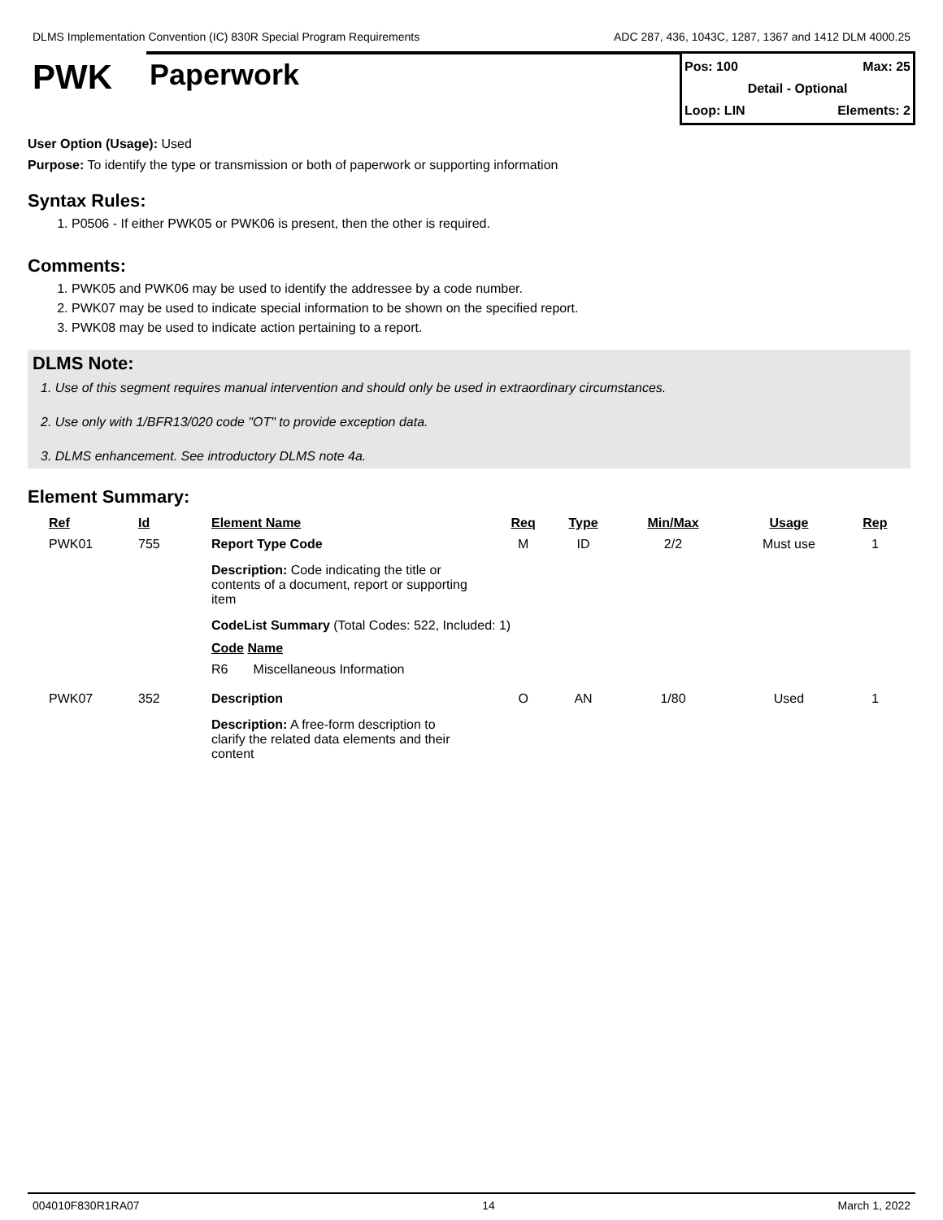DLMS Implementation Convention (IC) 830R Special Program Requirements ADC 287, 436, 1043C, 1287, 1367 and 1412 DLM 4000.25
PWK
Paperwork
Pos: 100 Max: 25
Detail - Optional
Loop: LIN Elements: 2
User Option (Usage): Used
Purpose: To identify the type or transmission or both of paperwork or supporting information
Syntax Rules:
1. P0506 - If either PWK05 or PWK06 is present, then the other is required.
Comments:
1. PWK05 and PWK06 may be used to identify the addressee by a code number.
2. PWK07 may be used to indicate special information to be shown on the specified report.
3. PWK08 may be used to indicate action pertaining to a report.
DLMS Note:
1. Use of this segment requires manual intervention and should only be used in extraordinary circumstances.
2. Use only with 1/BFR13/020 code "OT" to provide exception data.
3. DLMS enhancement. See introductory DLMS note 4a.
Element Summary:
| Ref | Id | Element Name | Req | Type | Min/Max | Usage | Rep |
| --- | --- | --- | --- | --- | --- | --- | --- |
| PWK01 | 755 | Report Type Code | M | ID | 2/2 | Must use | 1 |
| | | Description: Code indicating the title or contents of a document, report or supporting item CodeList Summary (Total Codes: 522, Included: 1) Code Name R6 Miscellaneous Information | | | | | |
| PWK07 | 352 | Description | O | AN | 1/80 | Used | 1 |
| | | Description: A free-form description to clarify the related data elements and their content | | | | | |
004010F830R1RA07 14 March 1, 2022